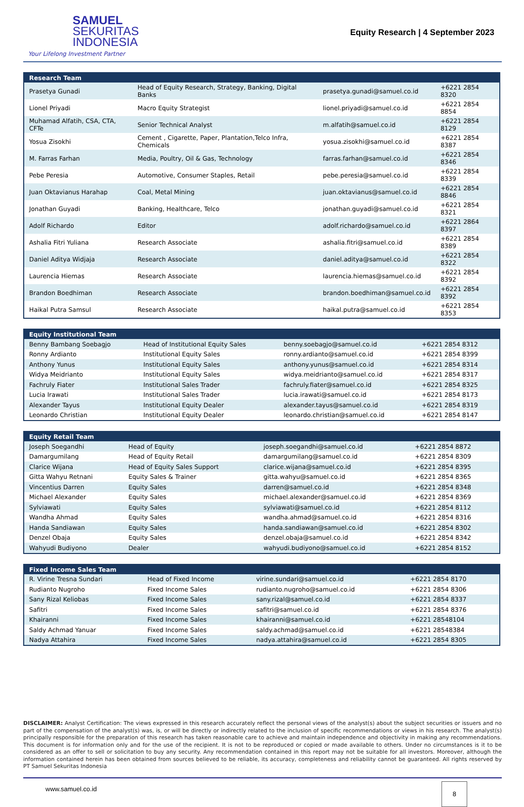SAMUEL
SEKURITAS
INDONESIA
Your Lifelong Investment Partner
Equity Research | 4 September 2023
| Research Team | | | |
| --- | --- | --- | --- |
| Prasetya Gunadi | Head of Equity Research, Strategy, Banking, Digital Banks | prasetya.gunadi@samuel.co.id | +6221 2854 8320 |
| Lionel Priyadi | Macro Equity Strategist | lionel.priyadi@samuel.co.id | +6221 2854 8854 |
| Muhamad Alfatih, CSA, CTA, CFTe | Senior Technical Analyst | m.alfatih@samuel.co.id | +6221 2854 8129 |
| Yosua Zisokhi | Cement , Cigarette, Paper, Plantation,Telco Infra, Chemicals | yosua.zisokhi@samuel.co.id | +6221 2854 8387 |
| M. Farras Farhan | Media, Poultry, Oil & Gas, Technology | farras.farhan@samuel.co.id | +6221 2854 8346 |
| Pebe Peresia | Automotive, Consumer Staples, Retail | pebe.peresia@samuel.co.id | +6221 2854 8339 |
| Juan Oktavianus Harahap | Coal, Metal Mining | juan.oktavianus@samuel.co.id | +6221 2854 8846 |
| Jonathan Guyadi | Banking, Healthcare, Telco | jonathan.guyadi@samuel.co.id | +6221 2854 8321 |
| Adolf Richardo | Editor | adolf.richardo@samuel.co.id | +6221 2864 8397 |
| Ashalia Fitri Yuliana | Research Associate | ashalia.fitri@samuel.co.id | +6221 2854 8389 |
| Daniel Aditya Widjaja | Research Associate | daniel.aditya@samuel.co.id | +6221 2854 8322 |
| Laurencia Hiemas | Research Associate | laurencia.hiemas@samuel.co.id | +6221 2854 8392 |
| Brandon Boedhiman | Research Associate | brandon.boedhiman@samuel.co.id | +6221 2854 8392 |
| Haikal Putra Samsul | Research Associate | haikal.putra@samuel.co.id | +6221 2854 8353 |
| Equity Institutional Team | | | |
| --- | --- | --- | --- |
| Benny Bambang Soebagjo | Head of Institutional Equity Sales | benny.soebagjo@samuel.co.id | +6221 2854 8312 |
| Ronny Ardianto | Institutional Equity Sales | ronny.ardianto@samuel.co.id | +6221 2854 8399 |
| Anthony Yunus | Institutional Equity Sales | anthony.yunus@samuel.co.id | +6221 2854 8314 |
| Widya Meidrianto | Institutional Equity Sales | widya.meidrianto@samuel.co.id | +6221 2854 8317 |
| Fachruly Fiater | Institutional Sales Trader | fachruly.fiater@samuel.co.id | +6221 2854 8325 |
| Lucia Irawati | Institutional Sales Trader | lucia.irawati@samuel.co.id | +6221 2854 8173 |
| Alexander Tayus | Institutional Equity Dealer | alexander.tayus@samuel.co.id | +6221 2854 8319 |
| Leonardo Christian | Institutional Equity Dealer | leonardo.christian@samuel.co.id | +6221 2854 8147 |
| Equity Retail Team | | | |
| --- | --- | --- | --- |
| Joseph Soegandhi | Head of Equity | joseph.soegandhi@samuel.co.id | +6221 2854 8872 |
| Damargumilang | Head of Equity Retail | damargumilang@samuel.co.id | +6221 2854 8309 |
| Clarice Wijana | Head of Equity Sales Support | clarice.wijana@samuel.co.id | +6221 2854 8395 |
| Gitta Wahyu Retnani | Equity Sales & Trainer | gitta.wahyu@samuel.co.id | +6221 2854 8365 |
| Vincentius Darren | Equity Sales | darren@samuel.co.id | +6221 2854 8348 |
| Michael Alexander | Equity Sales | michael.alexander@samuel.co.id | +6221 2854 8369 |
| Sylviawati | Equity Sales | sylviawati@samuel.co.id | +6221 2854 8112 |
| Wandha Ahmad | Equity Sales | wandha.ahmad@samuel.co.id | +6221 2854 8316 |
| Handa Sandiawan | Equity Sales | handa.sandiawan@samuel.co.id | +6221 2854 8302 |
| Denzel Obaja | Equity Sales | denzel.obaja@samuel.co.id | +6221 2854 8342 |
| Wahyudi Budiyono | Dealer | wahyudi.budiyono@samuel.co.id | +6221 2854 8152 |
| Fixed Income Sales Team | | | |
| --- | --- | --- | --- |
| R. Virine Tresna Sundari | Head of Fixed Income | virine.sundari@samuel.co.id | +6221 2854 8170 |
| Rudianto Nugroho | Fixed Income Sales | rudianto.nugroho@samuel.co.id | +6221 2854 8306 |
| Sany Rizal Keliobas | Fixed Income Sales | sany.rizal@samuel.co.id | +6221 2854 8337 |
| Safitri | Fixed Income Sales | safitri@samuel.co.id | +6221 2854 8376 |
| Khairanni | Fixed Income Sales | khairanni@samuel.co.id | +6221 28548104 |
| Saldy Achmad Yanuar | Fixed Income Sales | saldy.achmad@samuel.co.id | +6221 28548384 |
| Nadya Attahira | Fixed Income Sales | nadya.attahira@samuel.co.id | +6221 2854 8305 |
DISCLAIMER: Analyst Certification: The views expressed in this research accurately reflect the personal views of the analyst(s) about the subject securities or issuers and no part of the compensation of the analyst(s) was, is, or will be directly or indirectly related to the inclusion of specific recommendations or views in his research. The analyst(s) principally responsible for the preparation of this research has taken reasonable care to achieve and maintain independence and objectivity in making any recommendations. This document is for information only and for the use of the recipient. It is not to be reproduced or copied or made available to others. Under no circumstances is it to be considered as an offer to sell or solicitation to buy any security. Any recommendation contained in this report may not be suitable for all investors. Moreover, although the information contained herein has been obtained from sources believed to be reliable, its accuracy, completeness and reliability cannot be guaranteed. All rights reserved by PT Samuel Sekuritas Indonesia
www.samuel.co.id
8